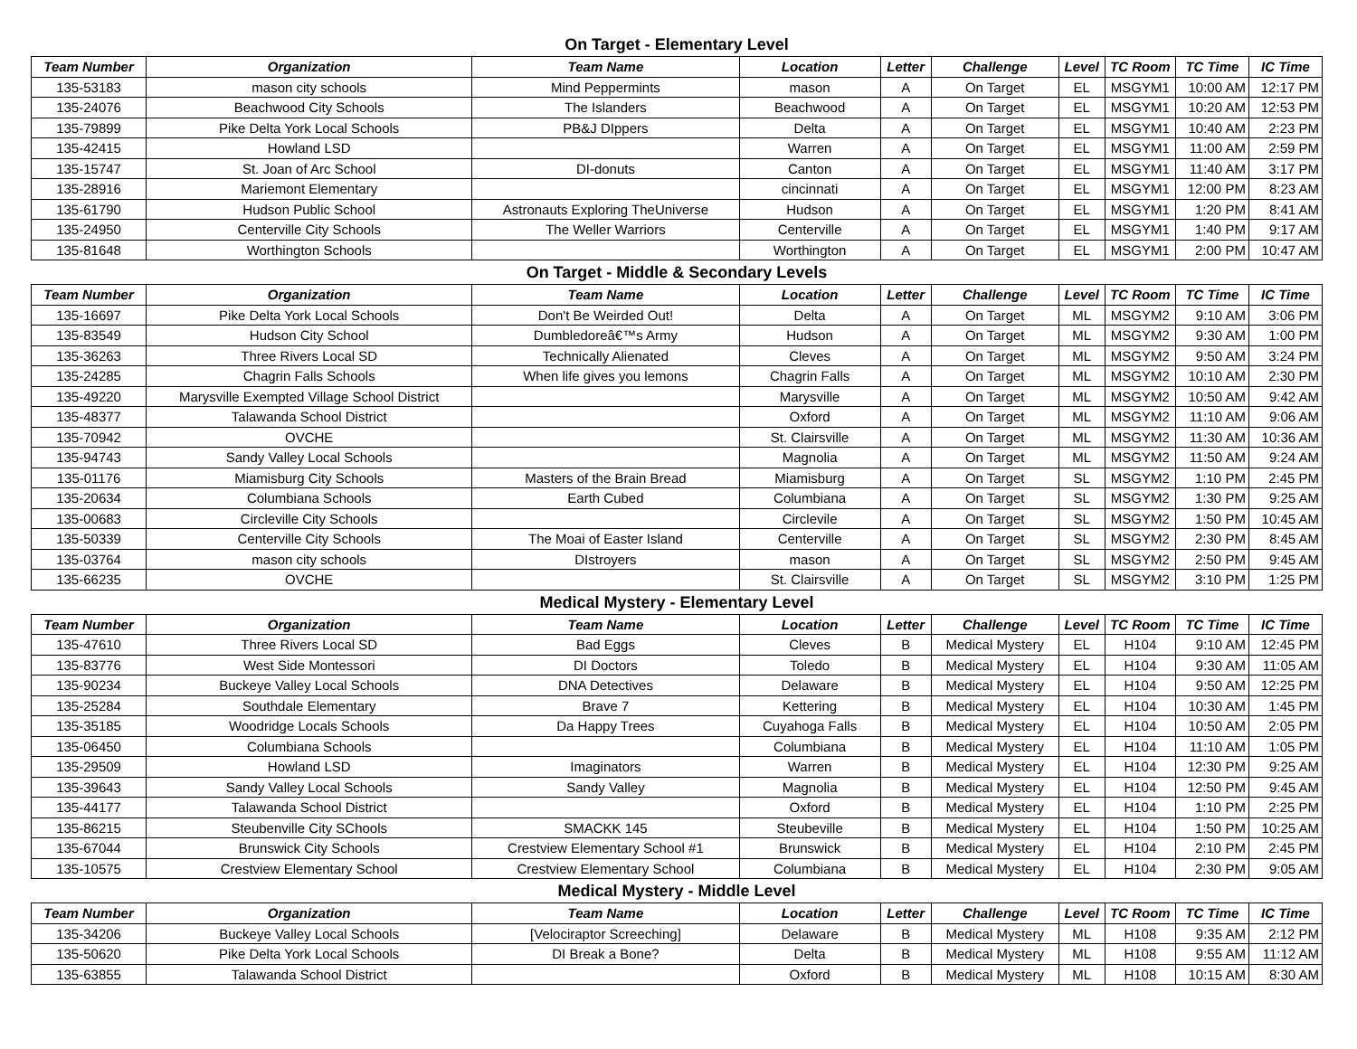On Target - Elementary Level
| Team Number | Organization | Team Name | Location | Letter | Challenge | Level | TC Room | TC Time | IC Time |
| --- | --- | --- | --- | --- | --- | --- | --- | --- | --- |
| 135-53183 | mason city schools | Mind Peppermints | mason | A | On Target | EL | MSGYM1 | 10:00 AM | 12:17 PM |
| 135-24076 | Beachwood City Schools | The Islanders | Beachwood | A | On Target | EL | MSGYM1 | 10:20 AM | 12:53 PM |
| 135-79899 | Pike Delta York Local Schools | PB&J DIppers | Delta | A | On Target | EL | MSGYM1 | 10:40 AM | 2:23 PM |
| 135-42415 | Howland LSD | | Warren | A | On Target | EL | MSGYM1 | 11:00 AM | 2:59 PM |
| 135-15747 | St. Joan of Arc School | DI-donuts | Canton | A | On Target | EL | MSGYM1 | 11:40 AM | 3:17 PM |
| 135-28916 | Mariemont Elementary | | cincinnati | A | On Target | EL | MSGYM1 | 12:00 PM | 8:23 AM |
| 135-61790 | Hudson Public School | Astronauts Exploring TheUniverse | Hudson | A | On Target | EL | MSGYM1 | 1:20 PM | 8:41 AM |
| 135-24950 | Centerville City Schools | The Weller Warriors | Centerville | A | On Target | EL | MSGYM1 | 1:40 PM | 9:17 AM |
| 135-81648 | Worthington Schools | | Worthington | A | On Target | EL | MSGYM1 | 2:00 PM | 10:47 AM |
On Target - Middle & Secondary Levels
| Team Number | Organization | Team Name | Location | Letter | Challenge | Level | TC Room | TC Time | IC Time |
| --- | --- | --- | --- | --- | --- | --- | --- | --- | --- |
| 135-16697 | Pike Delta York Local Schools | Don't Be Weirded Out! | Delta | A | On Target | ML | MSGYM2 | 9:10 AM | 3:06 PM |
| 135-83549 | Hudson City School | Dumbledoreâ€™s Army | Hudson | A | On Target | ML | MSGYM2 | 9:30 AM | 1:00 PM |
| 135-36263 | Three Rivers Local SD | Technically Alienated | Cleves | A | On Target | ML | MSGYM2 | 9:50 AM | 3:24 PM |
| 135-24285 | Chagrin Falls Schools | When life gives you lemons | Chagrin Falls | A | On Target | ML | MSGYM2 | 10:10 AM | 2:30 PM |
| 135-49220 | Marysville Exempted Village School District | | Marysville | A | On Target | ML | MSGYM2 | 10:50 AM | 9:42 AM |
| 135-48377 | Talawanda School District | | Oxford | A | On Target | ML | MSGYM2 | 11:10 AM | 9:06 AM |
| 135-70942 | OVCHE | | St. Clairsville | A | On Target | ML | MSGYM2 | 11:30 AM | 10:36 AM |
| 135-94743 | Sandy Valley Local Schools | | Magnolia | A | On Target | ML | MSGYM2 | 11:50 AM | 9:24 AM |
| 135-01176 | Miamisburg City Schools | Masters of the Brain Bread | Miamisburg | A | On Target | SL | MSGYM2 | 1:10 PM | 2:45 PM |
| 135-20634 | Columbiana Schools | Earth Cubed | Columbiana | A | On Target | SL | MSGYM2 | 1:30 PM | 9:25 AM |
| 135-00683 | Circleville City Schools | | Circlevile | A | On Target | SL | MSGYM2 | 1:50 PM | 10:45 AM |
| 135-50339 | Centerville City Schools | The Moai of Easter Island | Centerville | A | On Target | SL | MSGYM2 | 2:30 PM | 8:45 AM |
| 135-03764 | mason city schools | DIstroyers | mason | A | On Target | SL | MSGYM2 | 2:50 PM | 9:45 AM |
| 135-66235 | OVCHE | | St. Clairsville | A | On Target | SL | MSGYM2 | 3:10 PM | 1:25 PM |
Medical Mystery - Elementary Level
| Team Number | Organization | Team Name | Location | Letter | Challenge | Level | TC Room | TC Time | IC Time |
| --- | --- | --- | --- | --- | --- | --- | --- | --- | --- |
| 135-47610 | Three Rivers Local SD | Bad Eggs | Cleves | B | Medical Mystery | EL | H104 | 9:10 AM | 12:45 PM |
| 135-83776 | West Side Montessori | DI Doctors | Toledo | B | Medical Mystery | EL | H104 | 9:30 AM | 11:05 AM |
| 135-90234 | Buckeye Valley Local Schools | DNA Detectives | Delaware | B | Medical Mystery | EL | H104 | 9:50 AM | 12:25 PM |
| 135-25284 | Southdale Elementary | Brave 7 | Kettering | B | Medical Mystery | EL | H104 | 10:30 AM | 1:45 PM |
| 135-35185 | Woodridge Locals Schools | Da Happy Trees | Cuyahoga Falls | B | Medical Mystery | EL | H104 | 10:50 AM | 2:05 PM |
| 135-06450 | Columbiana Schools | | Columbiana | B | Medical Mystery | EL | H104 | 11:10 AM | 1:05 PM |
| 135-29509 | Howland LSD | Imaginators | Warren | B | Medical Mystery | EL | H104 | 12:30 PM | 9:25 AM |
| 135-39643 | Sandy Valley Local Schools | Sandy Valley | Magnolia | B | Medical Mystery | EL | H104 | 12:50 PM | 9:45 AM |
| 135-44177 | Talawanda School District | | Oxford | B | Medical Mystery | EL | H104 | 1:10 PM | 2:25 PM |
| 135-86215 | Steubenville City SChools | SMACKK 145 | Steubeville | B | Medical Mystery | EL | H104 | 1:50 PM | 10:25 AM |
| 135-67044 | Brunswick City Schools | Crestview Elementary School #1 | Brunswick | B | Medical Mystery | EL | H104 | 2:10 PM | 2:45 PM |
| 135-10575 | Crestview Elementary School | Crestview Elementary School | Columbiana | B | Medical Mystery | EL | H104 | 2:30 PM | 9:05 AM |
Medical Mystery - Middle Level
| Team Number | Organization | Team Name | Location | Letter | Challenge | Level | TC Room | TC Time | IC Time |
| --- | --- | --- | --- | --- | --- | --- | --- | --- | --- |
| 135-34206 | Buckeye Valley Local Schools | [Velociraptor Screeching] | Delaware | B | Medical Mystery | ML | H108 | 9:35 AM | 2:12 PM |
| 135-50620 | Pike Delta York Local Schools | DI Break a Bone? | Delta | B | Medical Mystery | ML | H108 | 9:55 AM | 11:12 AM |
| 135-63855 | Talawanda School District | | Oxford | B | Medical Mystery | ML | H108 | 10:15 AM | 8:30 AM |